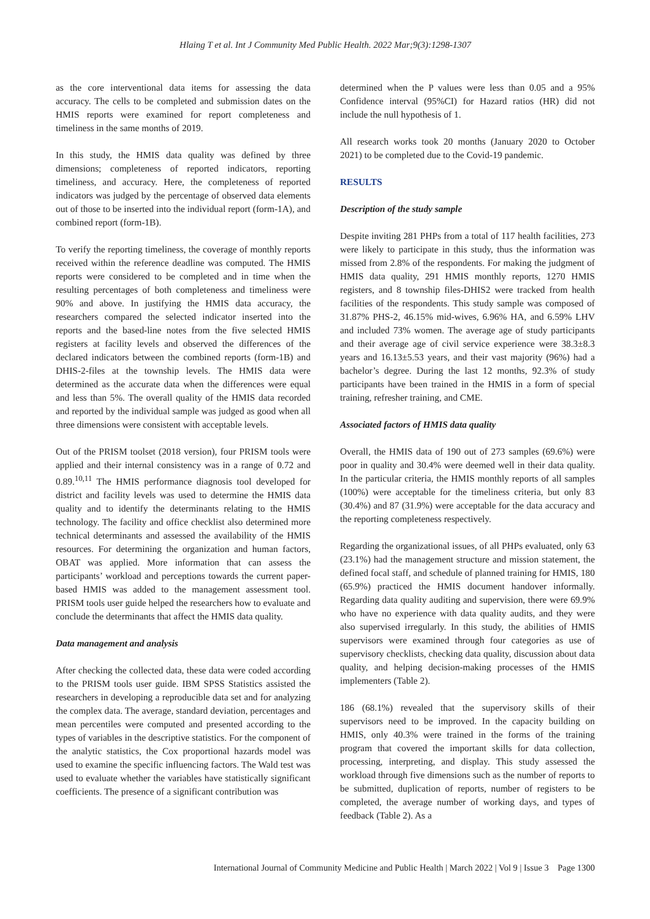Hlaing T et al. Int J Community Med Public Health. 2022 Mar;9(3):1298-1307
as the core interventional data items for assessing the data accuracy. The cells to be completed and submission dates on the HMIS reports were examined for report completeness and timeliness in the same months of 2019.
In this study, the HMIS data quality was defined by three dimensions; completeness of reported indicators, reporting timeliness, and accuracy. Here, the completeness of reported indicators was judged by the percentage of observed data elements out of those to be inserted into the individual report (form-1A), and combined report (form-1B).
To verify the reporting timeliness, the coverage of monthly reports received within the reference deadline was computed. The HMIS reports were considered to be completed and in time when the resulting percentages of both completeness and timeliness were 90% and above. In justifying the HMIS data accuracy, the researchers compared the selected indicator inserted into the reports and the based-line notes from the five selected HMIS registers at facility levels and observed the differences of the declared indicators between the combined reports (form-1B) and DHIS-2-files at the township levels. The HMIS data were determined as the accurate data when the differences were equal and less than 5%. The overall quality of the HMIS data recorded and reported by the individual sample was judged as good when all three dimensions were consistent with acceptable levels.
Out of the PRISM toolset (2018 version), four PRISM tools were applied and their internal consistency was in a range of 0.72 and 0.89.<sup>10,11</sup> The HMIS performance diagnosis tool developed for district and facility levels was used to determine the HMIS data quality and to identify the determinants relating to the HMIS technology. The facility and office checklist also determined more technical determinants and assessed the availability of the HMIS resources. For determining the organization and human factors, OBAT was applied. More information that can assess the participants’ workload and perceptions towards the current paper-based HMIS was added to the management assessment tool. PRISM tools user guide helped the researchers how to evaluate and conclude the determinants that affect the HMIS data quality.
Data management and analysis
After checking the collected data, these data were coded according to the PRISM tools user guide. IBM SPSS Statistics assisted the researchers in developing a reproducible data set and for analyzing the complex data. The average, standard deviation, percentages and mean percentiles were computed and presented according to the types of variables in the descriptive statistics. For the component of the analytic statistics, the Cox proportional hazards model was used to examine the specific influencing factors. The Wald test was used to evaluate whether the variables have statistically significant coefficients. The presence of a significant contribution was
determined when the P values were less than 0.05 and a 95% Confidence interval (95%CI) for Hazard ratios (HR) did not include the null hypothesis of 1.
All research works took 20 months (January 2020 to October 2021) to be completed due to the Covid-19 pandemic.
RESULTS
Description of the study sample
Despite inviting 281 PHPs from a total of 117 health facilities, 273 were likely to participate in this study, thus the information was missed from 2.8% of the respondents. For making the judgment of HMIS data quality, 291 HMIS monthly reports, 1270 HMIS registers, and 8 township files-DHIS2 were tracked from health facilities of the respondents. This study sample was composed of 31.87% PHS-2, 46.15% mid-wives, 6.96% HA, and 6.59% LHV and included 73% women. The average age of study participants and their average age of civil service experience were 38.3±8.3 years and 16.13±5.53 years, and their vast majority (96%) had a bachelor’s degree. During the last 12 months, 92.3% of study participants have been trained in the HMIS in a form of special training, refresher training, and CME.
Associated factors of HMIS data quality
Overall, the HMIS data of 190 out of 273 samples (69.6%) were poor in quality and 30.4% were deemed well in their data quality. In the particular criteria, the HMIS monthly reports of all samples (100%) were acceptable for the timeliness criteria, but only 83 (30.4%) and 87 (31.9%) were acceptable for the data accuracy and the reporting completeness respectively.
Regarding the organizational issues, of all PHPs evaluated, only 63 (23.1%) had the management structure and mission statement, the defined focal staff, and schedule of planned training for HMIS, 180 (65.9%) practiced the HMIS document handover informally. Regarding data quality auditing and supervision, there were 69.9% who have no experience with data quality audits, and they were also supervised irregularly. In this study, the abilities of HMIS supervisors were examined through four categories as use of supervisory checklists, checking data quality, discussion about data quality, and helping decision-making processes of the HMIS implementers (Table 2).
186 (68.1%) revealed that the supervisory skills of their supervisors need to be improved. In the capacity building on HMIS, only 40.3% were trained in the forms of the training program that covered the important skills for data collection, processing, interpreting, and display. This study assessed the workload through five dimensions such as the number of reports to be submitted, duplication of reports, number of registers to be completed, the average number of working days, and types of feedback (Table 2). As a
International Journal of Community Medicine and Public Health | March 2022 | Vol 9 | Issue 3 Page 1300